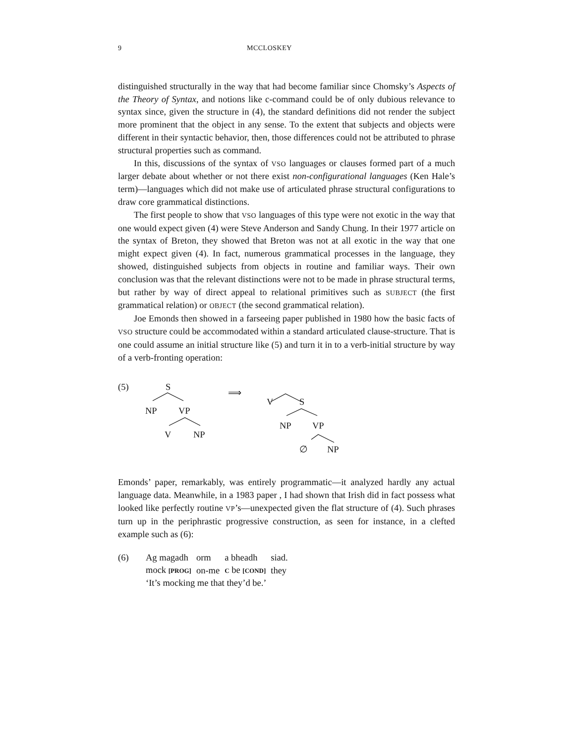9 MCCLOSKEY
distinguished structurally in the way that had become familiar since Chomsky’s Aspects of the Theory of Syntax, and notions like c-command could be of only dubious relevance to syntax since, given the structure in (4), the standard definitions did not render the subject more prominent that the object in any sense. To the extent that subjects and objects were different in their syntactic behavior, then, those differences could not be attributed to phrase structural properties such as command.
In this, discussions of the syntax of VSO languages or clauses formed part of a much larger debate about whether or not there exist non-configurational languages (Ken Hale’s term)—languages which did not make use of articulated phrase structural configurations to draw core grammatical distinctions.
The first people to show that VSO languages of this type were not exotic in the way that one would expect given (4) were Steve Anderson and Sandy Chung. In their 1977 article on the syntax of Breton, they showed that Breton was not at all exotic in the way that one might expect given (4). In fact, numerous grammatical processes in the language, they showed, distinguished subjects from objects in routine and familiar ways. Their own conclusion was that the relevant distinctions were not to be made in phrase structural terms, but rather by way of direct appeal to relational primitives such as SUBJECT (the first grammatical relation) or OBJECT (the second grammatical relation).
Joe Emonds then showed in a farseeing paper published in 1980 how the basic facts of VSO structure could be accommodated within a standard articulated clause-structure. That is one could assume an initial structure like (5) and turn it in to a verb-initial structure by way of a verb-fronting operation:
(5) S
NP VP
V NP
⟹
V S
NP VP
∅ NP
Emonds’ paper, remarkably, was entirely programmatic—it analyzed hardly any actual language data. Meanwhile, in a 1983 paper , I had shown that Irish did in fact possess what looked like perfectly routine VP’s—unexpected given the flat structure of (4). Such phrases turn up in the periphrastic progressive construction, as seen for instance, in a clefted example such as (6):
(6)
| Ag magadh | orm | a bheadh | siad. |
| mock [PROG] | on-me | C be [COND] | they |
‘It’s mocking me that they’d be.’